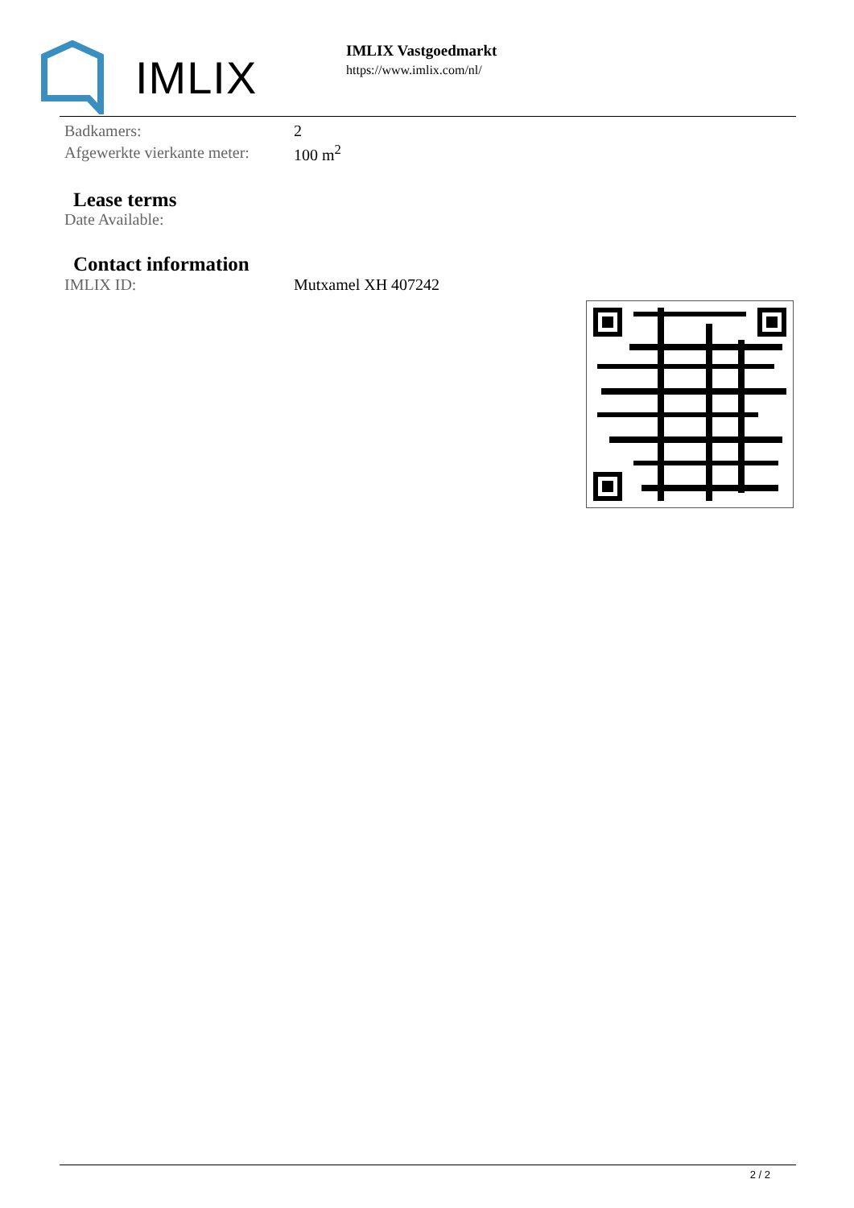IMLIX
IMLIX Vastgoedmarkt
https://www.imlix.com/nl/
| Badkamers: | 2 |
| Afgewerkte vierkante meter: | 100 m<sup>2</sup> |
Lease terms
| Date Available: | |
Contact information
| IMLIX ID: | Mutxamel XH 407242 |
2 / 2